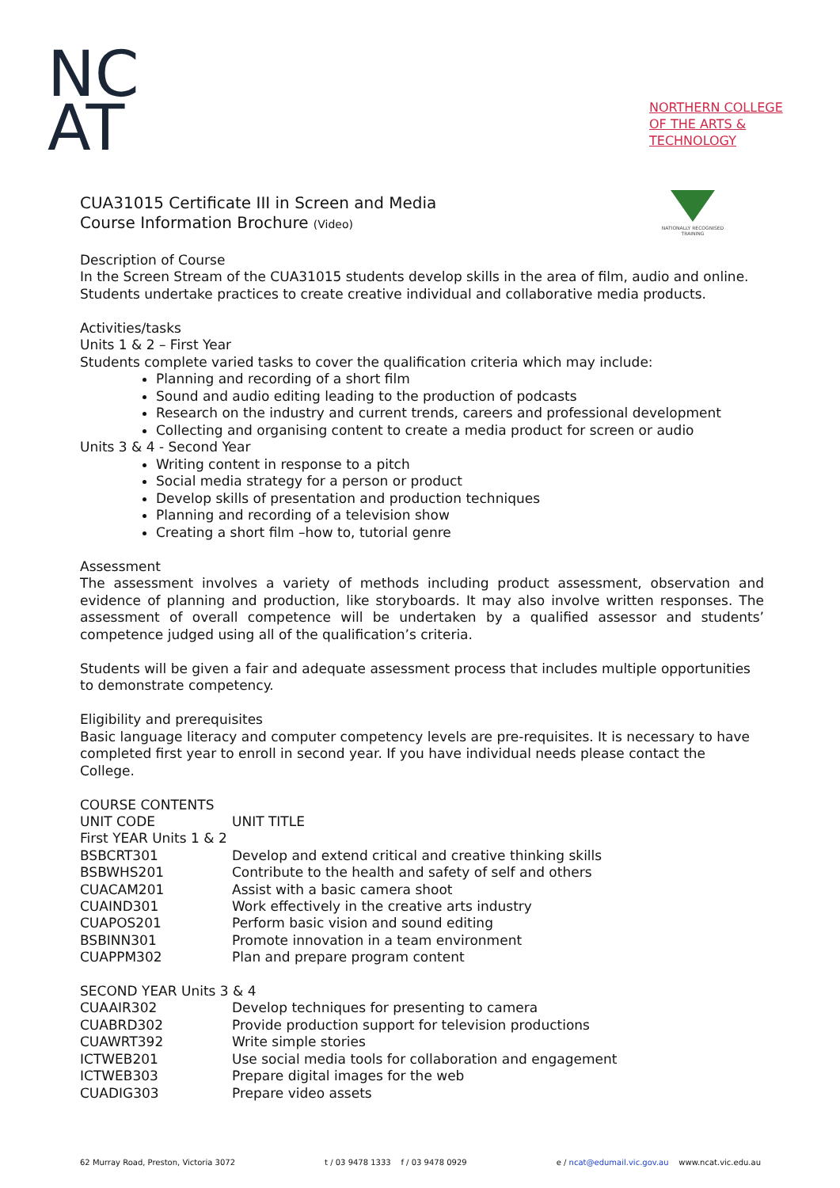NC
AT
NORTHERN COLLEGE
OF THE ARTS &
TECHNOLOGY
NATIONALLY RECOGNISED TRAINING
CUA31015 Certificate III in Screen and Media
Course Information Brochure (Video)
Description of Course
In the Screen Stream of the CUA31015 students develop skills in the area of film, audio and online. Students undertake practices to create creative individual and collaborative media products.
Activities/tasks
Units 1 & 2 – First Year
Students complete varied tasks to cover the qualification criteria which may include:
Planning and recording of a short film
Sound and audio editing leading to the production of podcasts
Research on the industry and current trends, careers and professional development
Collecting and organising content to create a media product for screen or audio
Units 3 & 4 - Second Year
Writing content in response to a pitch
Social media strategy for a person or product
Develop skills of presentation and production techniques
Planning and recording of a television show
Creating a short film –how to, tutorial genre
Assessment
The assessment involves a variety of methods including product assessment, observation and evidence of planning and production, like storyboards. It may also involve written responses. The assessment of overall competence will be undertaken by a qualified assessor and students’ competence judged using all of the qualification’s criteria.
Students will be given a fair and adequate assessment process that includes multiple opportunities to demonstrate competency.
Eligibility and prerequisites
Basic language literacy and computer competency levels are pre-requisites. It is necessary to have completed first year to enroll in second year. If you have individual needs please contact the College.
COURSE CONTENTS
| UNIT CODE | UNIT TITLE |
| --- | --- |
| First YEAR Units 1 & 2 | |
| BSBCRT301 | Develop and extend critical and creative thinking skills |
| BSBWHS201 | Contribute to the health and safety of self and others |
| CUACAM201 | Assist with a basic camera shoot |
| CUAIND301 | Work effectively in the creative arts industry |
| CUAPOS201 | Perform basic vision and sound editing |
| BSBINN301 | Promote innovation in a team environment |
| CUAPPM302 | Plan and prepare program content |
| SECOND YEAR Units 3 & 4 | |
| CUAAIR302 | Develop techniques for presenting to camera |
| CUABRD302 | Provide production support for television productions |
| CUAWRT392 | Write simple stories |
| ICTWEB201 | Use social media tools for collaboration and engagement |
| ICTWEB303 | Prepare digital images for the web |
| CUADIG303 | Prepare video assets |
62 Murray Road, Preston, Victoria 3072 t / 03 9478 1333 f / 03 9478 0929 e / ncat@edumail.vic.gov.au www.ncat.vic.edu.au